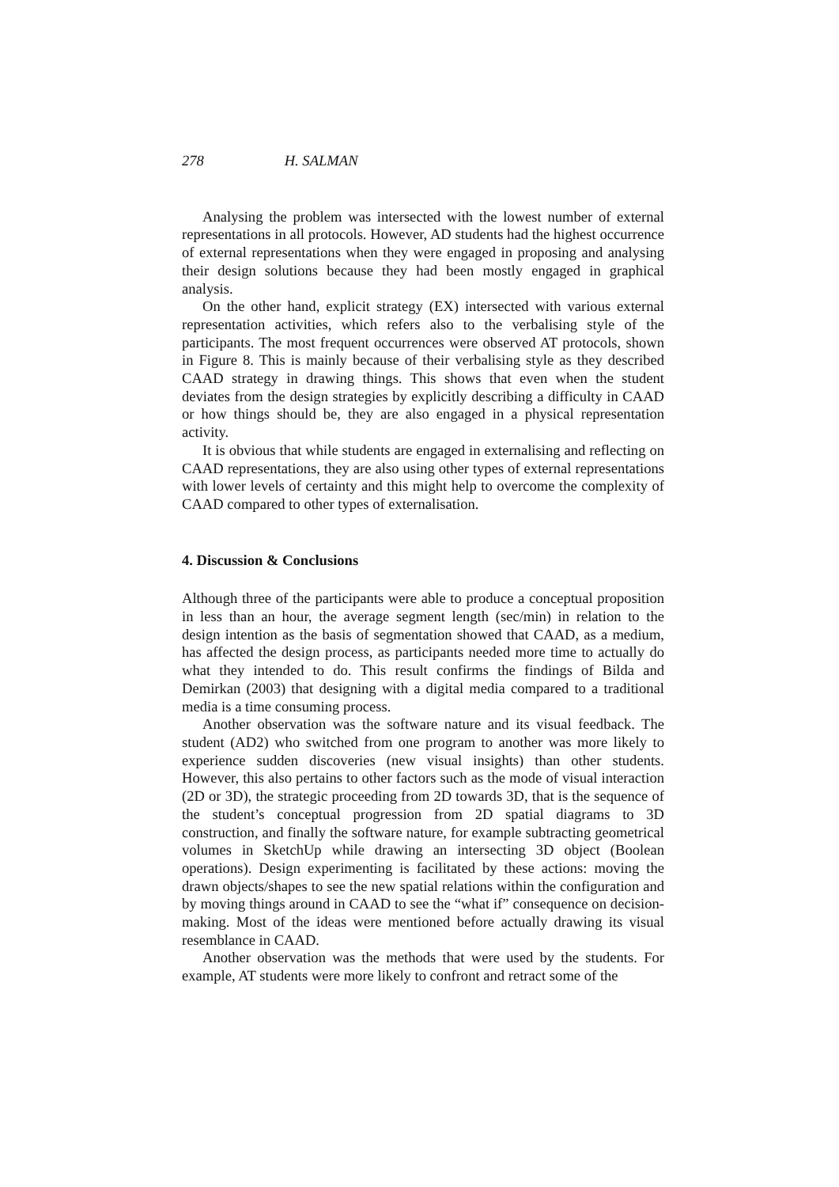278 H. SALMAN
Analysing the problem was intersected with the lowest number of external representations in all protocols. However, AD students had the highest occurrence of external representations when they were engaged in proposing and analysing their design solutions because they had been mostly engaged in graphical analysis.
On the other hand, explicit strategy (EX) intersected with various external representation activities, which refers also to the verbalising style of the participants. The most frequent occurrences were observed AT protocols, shown in Figure 8. This is mainly because of their verbalising style as they described CAAD strategy in drawing things. This shows that even when the student deviates from the design strategies by explicitly describing a difficulty in CAAD or how things should be, they are also engaged in a physical representation activity.
It is obvious that while students are engaged in externalising and reflecting on CAAD representations, they are also using other types of external representations with lower levels of certainty and this might help to overcome the complexity of CAAD compared to other types of externalisation.
4. Discussion & Conclusions
Although three of the participants were able to produce a conceptual proposition in less than an hour, the average segment length (sec/min) in relation to the design intention as the basis of segmentation showed that CAAD, as a medium, has affected the design process, as participants needed more time to actually do what they intended to do. This result confirms the findings of Bilda and Demirkan (2003) that designing with a digital media compared to a traditional media is a time consuming process.
Another observation was the software nature and its visual feedback. The student (AD2) who switched from one program to another was more likely to experience sudden discoveries (new visual insights) than other students. However, this also pertains to other factors such as the mode of visual interaction (2D or 3D), the strategic proceeding from 2D towards 3D, that is the sequence of the student’s conceptual progression from 2D spatial diagrams to 3D construction, and finally the software nature, for example subtracting geometrical volumes in SketchUp while drawing an intersecting 3D object (Boolean operations). Design experimenting is facilitated by these actions: moving the drawn objects/shapes to see the new spatial relations within the configuration and by moving things around in CAAD to see the “what if” consequence on decision-making. Most of the ideas were mentioned before actually drawing its visual resemblance in CAAD.
Another observation was the methods that were used by the students. For example, AT students were more likely to confront and retract some of the